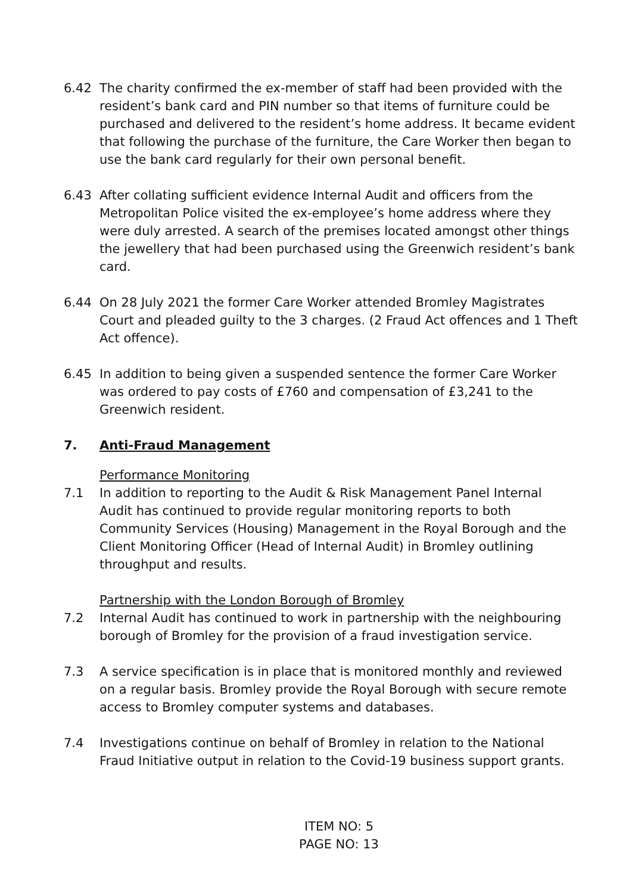6.42 The charity confirmed the ex-member of staff had been provided with the resident’s bank card and PIN number so that items of furniture could be purchased and delivered to the resident’s home address. It became evident that following the purchase of the furniture, the Care Worker then began to use the bank card regularly for their own personal benefit.
6.43 After collating sufficient evidence Internal Audit and officers from the Metropolitan Police visited the ex-employee’s home address where they were duly arrested. A search of the premises located amongst other things the jewellery that had been purchased using the Greenwich resident’s bank card.
6.44 On 28 July 2021 the former Care Worker attended Bromley Magistrates Court and pleaded guilty to the 3 charges. (2 Fraud Act offences and 1 Theft Act offence).
6.45 In addition to being given a suspended sentence the former Care Worker was ordered to pay costs of £760 and compensation of £3,241 to the Greenwich resident.
7. Anti-Fraud Management
Performance Monitoring
7.1 In addition to reporting to the Audit & Risk Management Panel Internal Audit has continued to provide regular monitoring reports to both Community Services (Housing) Management in the Royal Borough and the Client Monitoring Officer (Head of Internal Audit) in Bromley outlining throughput and results.
Partnership with the London Borough of Bromley
7.2 Internal Audit has continued to work in partnership with the neighbouring borough of Bromley for the provision of a fraud investigation service.
7.3 A service specification is in place that is monitored monthly and reviewed on a regular basis. Bromley provide the Royal Borough with secure remote access to Bromley computer systems and databases.
7.4 Investigations continue on behalf of Bromley in relation to the National Fraud Initiative output in relation to the Covid-19 business support grants.
ITEM NO: 5
PAGE NO: 13